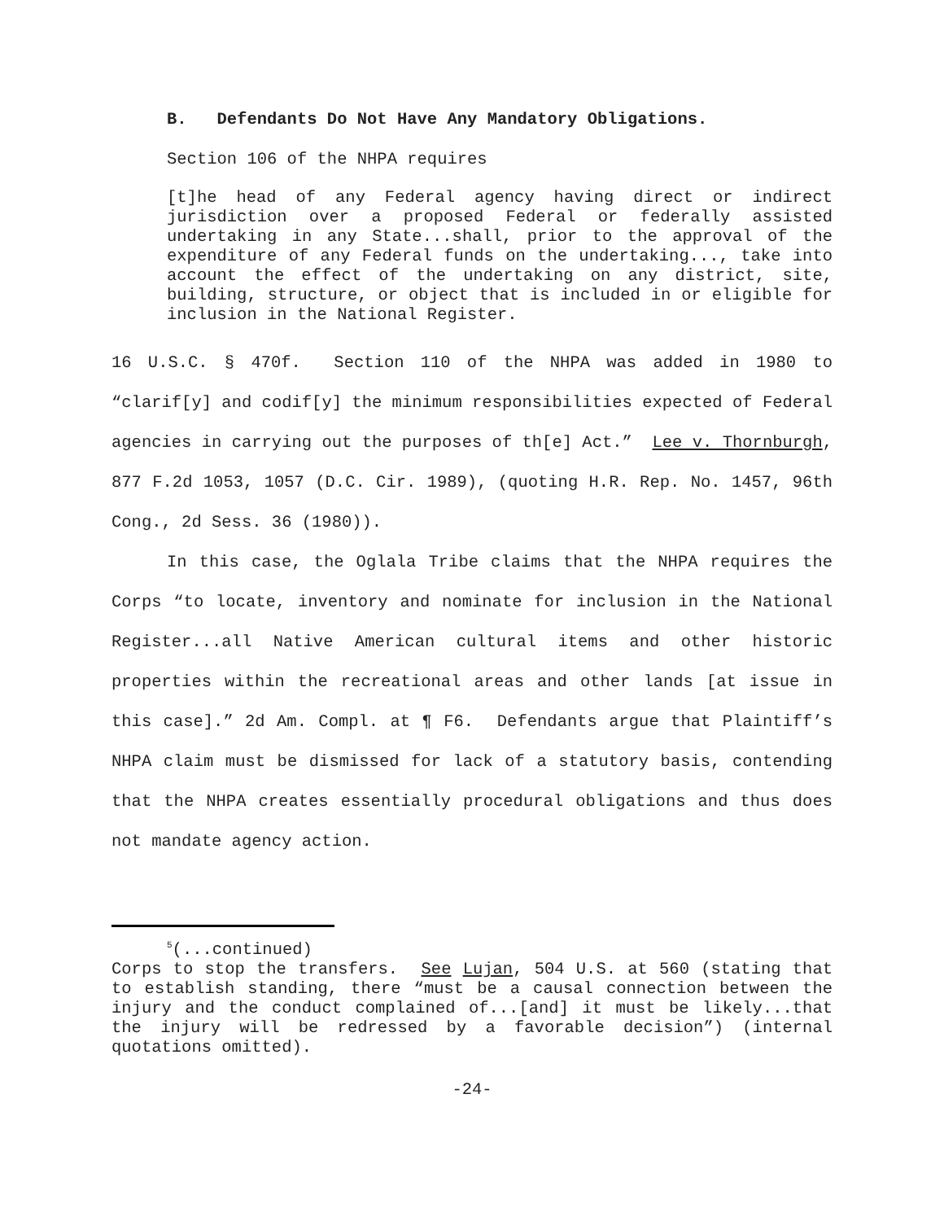B. Defendants Do Not Have Any Mandatory Obligations.
Section 106 of the NHPA requires
[t]he head of any Federal agency having direct or indirect jurisdiction over a proposed Federal or federally assisted undertaking in any State...shall, prior to the approval of the expenditure of any Federal funds on the undertaking..., take into account the effect of the undertaking on any district, site, building, structure, or object that is included in or eligible for inclusion in the National Register.
16 U.S.C. § 470f. Section 110 of the NHPA was added in 1980 to “clarif[y] and codif[y] the minimum responsibilities expected of Federal agencies in carrying out the purposes of th[e] Act.” Lee v. Thornburgh, 877 F.2d 1053, 1057 (D.C. Cir. 1989), (quoting H.R. Rep. No. 1457, 96th Cong., 2d Sess. 36 (1980)).
In this case, the Oglala Tribe claims that the NHPA requires the Corps “to locate, inventory and nominate for inclusion in the National Register...all Native American cultural items and other historic properties within the recreational areas and other lands [at issue in this case].” 2d Am. Compl. at ¶ F6. Defendants argue that Plaintiff’s NHPA claim must be dismissed for lack of a statutory basis, contending that the NHPA creates essentially procedural obligations and thus does not mandate agency action.
<sup>5</sup> (...continued)
Corps to stop the transfers. See Lujan, 504 U.S. at 560 (stating that to establish standing, there “must be a causal connection between the injury and the conduct complained of...[and] it must be likely...that the injury will be redressed by a favorable decision”) (internal quotations omitted).
-24-